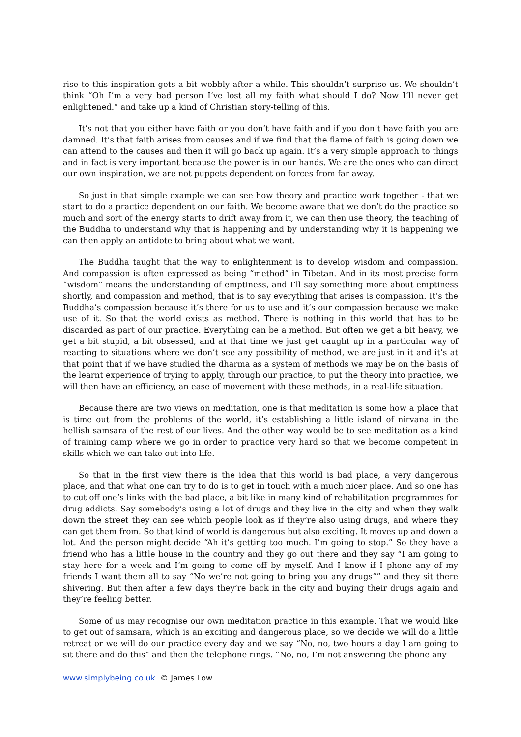rise to this inspiration gets a bit wobbly after a while. This shouldn’t surprise us. We shouldn’t think “Oh I’m a very bad person I’ve lost all my faith what should I do? Now I’ll never get enlightened.” and take up a kind of Christian story-telling of this.
It’s not that you either have faith or you don’t have faith and if you don’t have faith you are damned. It’s that faith arises from causes and if we find that the flame of faith is going down we can attend to the causes and then it will go back up again. It’s a very simple approach to things and in fact is very important because the power is in our hands. We are the ones who can direct our own inspiration, we are not puppets dependent on forces from far away.
So just in that simple example we can see how theory and practice work together - that we start to do a practice dependent on our faith. We become aware that we don’t do the practice so much and sort of the energy starts to drift away from it, we can then use theory, the teaching of the Buddha to understand why that is happening and by understanding why it is happening we can then apply an antidote to bring about what we want.
The Buddha taught that the way to enlightenment is to develop wisdom and compassion. And compassion is often expressed as being “method” in Tibetan. And in its most precise form “wisdom” means the understanding of emptiness, and I’ll say something more about emptiness shortly, and compassion and method, that is to say everything that arises is compassion. It’s the Buddha’s compassion because it’s there for us to use and it’s our compassion because we make use of it. So that the world exists as method. There is nothing in this world that has to be discarded as part of our practice. Everything can be a method. But often we get a bit heavy, we get a bit stupid, a bit obsessed, and at that time we just get caught up in a particular way of reacting to situations where we don’t see any possibility of method, we are just in it and it’s at that point that if we have studied the dharma as a system of methods we may be on the basis of the learnt experience of trying to apply, through our practice, to put the theory into practice, we will then have an efficiency, an ease of movement with these methods, in a real-life situation.
Because there are two views on meditation, one is that meditation is some how a place that is time out from the problems of the world, it’s establishing a little island of nirvana in the hellish samsara of the rest of our lives. And the other way would be to see meditation as a kind of training camp where we go in order to practice very hard so that we become competent in skills which we can take out into life.
So that in the first view there is the idea that this world is bad place, a very dangerous place, and that what one can try to do is to get in touch with a much nicer place. And so one has to cut off one’s links with the bad place, a bit like in many kind of rehabilitation programmes for drug addicts. Say somebody’s using a lot of drugs and they live in the city and when they walk down the street they can see which people look as if they’re also using drugs, and where they can get them from. So that kind of world is dangerous but also exciting. It moves up and down a lot. And the person might decide “Ah it’s getting too much. I’m going to stop.” So they have a friend who has a little house in the country and they go out there and they say “I am going to stay here for a week and I’m going to come off by myself. And I know if I phone any of my friends I want them all to say “No we’re not going to bring you any drugs”” and they sit there shivering. But then after a few days they’re back in the city and buying their drugs again and they’re feeling better.
Some of us may recognise our own meditation practice in this example. That we would like to get out of samsara, which is an exciting and dangerous place, so we decide we will do a little retreat or we will do our practice every day and we say “No, no, two hours a day I am going to sit there and do this” and then the telephone rings. “No, no, I’m not answering the phone any
www.simplybeing.co.uk © James Low